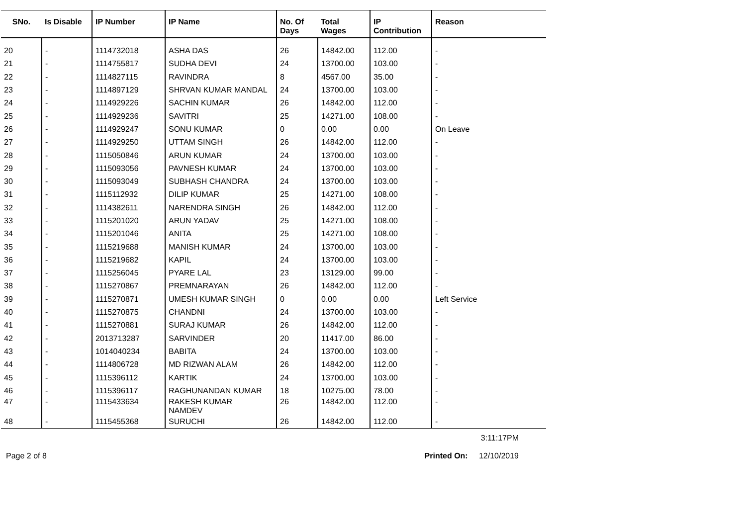| SNo. | Is Disable | IP Number | IP Name | No. Of Days | Total Wages | IP Contribution | Reason |
| --- | --- | --- | --- | --- | --- | --- | --- |
| 20 | - | 1114732018 | ASHA DAS | 26 | 14842.00 | 112.00 | - |
| 21 | - | 1114755817 | SUDHA DEVI | 24 | 13700.00 | 103.00 | - |
| 22 | - | 1114827115 | RAVINDRA | 8 | 4567.00 | 35.00 | - |
| 23 | - | 1114897129 | SHRVAN KUMAR MANDAL | 24 | 13700.00 | 103.00 | - |
| 24 | - | 1114929226 | SACHIN KUMAR | 26 | 14842.00 | 112.00 | - |
| 25 | - | 1114929236 | SAVITRI | 25 | 14271.00 | 108.00 | - |
| 26 | - | 1114929247 | SONU KUMAR | 0 | 0.00 | 0.00 | On Leave |
| 27 | - | 1114929250 | UTTAM SINGH | 26 | 14842.00 | 112.00 | - |
| 28 | - | 1115050846 | ARUN KUMAR | 24 | 13700.00 | 103.00 | - |
| 29 | - | 1115093056 | PAVNESH KUMAR | 24 | 13700.00 | 103.00 | - |
| 30 | - | 1115093049 | SUBHASH CHANDRA | 24 | 13700.00 | 103.00 | - |
| 31 | - | 1115112932 | DILIP KUMAR | 25 | 14271.00 | 108.00 | - |
| 32 | - | 1114382611 | NARENDRA SINGH | 26 | 14842.00 | 112.00 | - |
| 33 | - | 1115201020 | ARUN YADAV | 25 | 14271.00 | 108.00 | - |
| 34 | - | 1115201046 | ANITA | 25 | 14271.00 | 108.00 | - |
| 35 | - | 1115219688 | MANISH KUMAR | 24 | 13700.00 | 103.00 | - |
| 36 | - | 1115219682 | KAPIL | 24 | 13700.00 | 103.00 | - |
| 37 | - | 1115256045 | PYARE LAL | 23 | 13129.00 | 99.00 | - |
| 38 | - | 1115270867 | PREMNARAYAN | 26 | 14842.00 | 112.00 | - |
| 39 | - | 1115270871 | UMESH KUMAR SINGH | 0 | 0.00 | 0.00 | Left Service |
| 40 | - | 1115270875 | CHANDNI | 24 | 13700.00 | 103.00 | - |
| 41 | - | 1115270881 | SURAJ KUMAR | 26 | 14842.00 | 112.00 | - |
| 42 | - | 2013713287 | SARVINDER | 20 | 11417.00 | 86.00 | - |
| 43 | - | 1014040234 | BABITA | 24 | 13700.00 | 103.00 | - |
| 44 | - | 1114806728 | MD RIZWAN ALAM | 26 | 14842.00 | 112.00 | - |
| 45 | - | 1115396112 | KARTIK | 24 | 13700.00 | 103.00 | - |
| 46 | - | 1115396117 | RAGHUNANDAN KUMAR | 18 | 10275.00 | 78.00 | - |
| 47 | - | 1115433634 | RAKESH KUMAR NAMDEV | 26 | 14842.00 | 112.00 | - |
| 48 | - | 1115455368 | SURUCHI | 26 | 14842.00 | 112.00 | - |
3:11:17PM
Page 2 of 8 Printed On: 12/10/2019